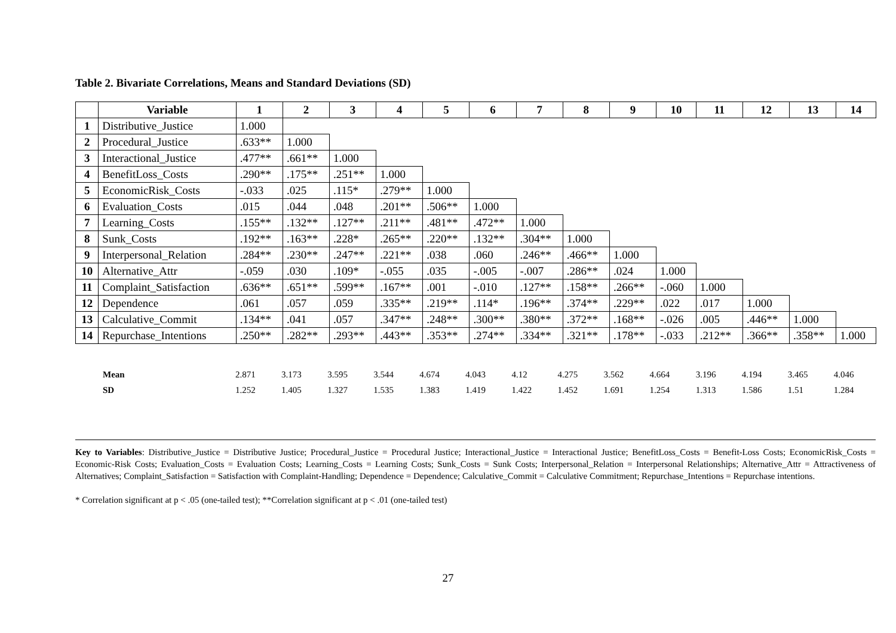Table 2. Bivariate Correlations, Means and Standard Deviations (SD)
| | Variable | 1 | 2 | 3 | 4 | 5 | 6 | 7 | 8 | 9 | 10 | 11 | 12 | 13 | 14 |
| --- | --- | --- | --- | --- | --- | --- | --- | --- | --- | --- | --- | --- | --- | --- | --- |
| 1 | Distributive_Justice | 1.000 | | | | | | | | | | | | | |
| 2 | Procedural_Justice | .633** | 1.000 | | | | | | | | | | | | |
| 3 | Interactional_Justice | .477** | .661** | 1.000 | | | | | | | | | | | |
| 4 | BenefitLoss_Costs | .290** | .175** | .251** | 1.000 | | | | | | | | | | |
| 5 | EconomicRisk_Costs | -.033 | .025 | .115* | .279** | 1.000 | | | | | | | | | |
| 6 | Evaluation_Costs | .015 | .044 | .048 | .201** | .506** | 1.000 | | | | | | | | |
| 7 | Learning_Costs | .155** | .132** | .127** | .211** | .481** | .472** | 1.000 | | | | | | | |
| 8 | Sunk_Costs | .192** | .163** | .228* | .265** | .220** | .132** | .304** | 1.000 | | | | | | |
| 9 | Interpersonal_Relation | .284** | .230** | .247** | .221** | .038 | .060 | .246** | .466** | 1.000 | | | | | |
| 10 | Alternative_Attr | -.059 | .030 | .109* | -.055 | .035 | -.005 | -.007 | .286** | .024 | 1.000 | | | | |
| 11 | Complaint_Satisfaction | .636** | .651** | .599** | .167** | .001 | -.010 | .127** | .158** | .266** | -.060 | 1.000 | | | |
| 12 | Dependence | .061 | .057 | .059 | .335** | .219** | .114* | .196** | .374** | .229** | .022 | .017 | 1.000 | | |
| 13 | Calculative_Commit | .134** | .041 | .057 | .347** | .248** | .300** | .380** | .372** | .168** | -.026 | .005 | .446** | 1.000 | |
| 14 | Repurchase_Intentions | .250** | .282** | .293** | .443** | .353** | .274** | .334** | .321** | .178** | -.033 | .212** | .366** | .358** | 1.000 |
| | Mean | 2.871 | 3.173 | 3.595 | 3.544 | 4.674 | 4.043 | 4.12 | 4.275 | 3.562 | 4.664 | 3.196 | 4.194 | 3.465 | 4.046 |
| | SD | 1.252 | 1.405 | 1.327 | 1.535 | 1.383 | 1.419 | 1.422 | 1.452 | 1.691 | 1.254 | 1.313 | 1.586 | 1.51 | 1.284 |
Key to Variables: Distributive_Justice = Distributive Justice; Procedural_Justice = Procedural Justice; Interactional_Justice = Interactional Justice; BenefitLoss_Costs = Benefit-Loss Costs; EconomicRisk_Costs = Economic-Risk Costs; Evaluation_Costs = Evaluation Costs; Learning_Costs = Learning Costs; Sunk_Costs = Sunk Costs; Interpersonal_Relation = Interpersonal Relationships; Alternative_Attr = Attractiveness of Alternatives; Complaint_Satisfaction = Satisfaction with Complaint-Handling; Dependence = Dependence; Calculative_Commit = Calculative Commitment; Repurchase_Intentions = Repurchase intentions.
* Correlation significant at p < .05 (one-tailed test); **Correlation significant at p < .01 (one-tailed test)
27